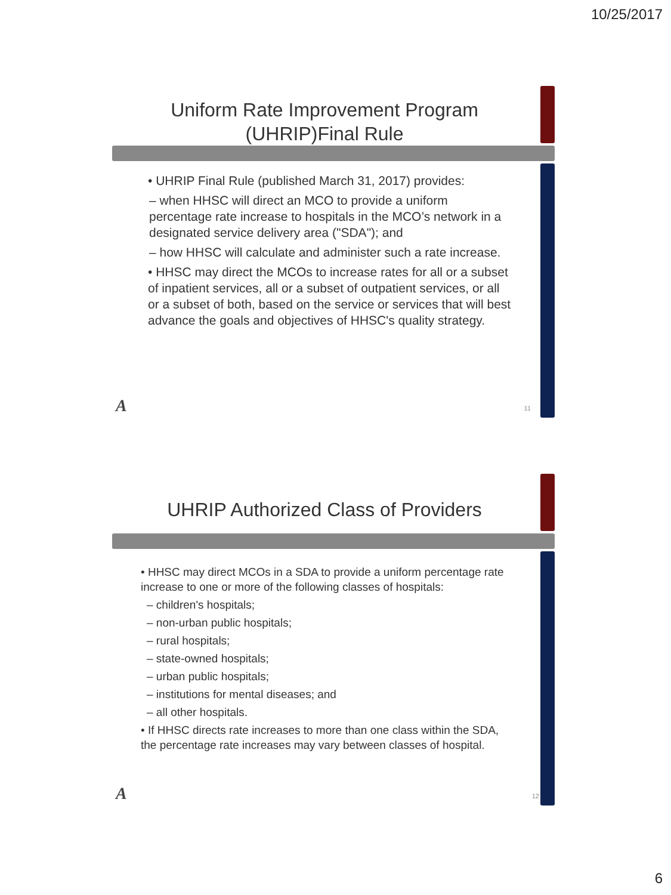10/25/2017
Uniform Rate Improvement Program
(UHRIP)Final Rule
• UHRIP Final Rule (published March 31, 2017) provides:
– when HHSC will direct an MCO to provide a uniform percentage rate increase to hospitals in the MCO’s network in a designated service delivery area ("SDA"); and
– how HHSC will calculate and administer such a rate increase.
• HHSC may direct the MCOs to increase rates for all or a subset of inpatient services, all or a subset of outpatient services, or all or a subset of both, based on the service or services that will best advance the goals and objectives of HHSC's quality strategy.
A 11
UHRIP Authorized Class of Providers
• HHSC may direct MCOs in a SDA to provide a uniform percentage rate increase to one or more of the following classes of hospitals:
– children's hospitals;
– non-urban public hospitals;
– rural hospitals;
– state-owned hospitals;
– urban public hospitals;
– institutions for mental diseases; and
– all other hospitals.
• If HHSC directs rate increases to more than one class within the SDA, the percentage rate increases may vary between classes of hospital.
A 12
6